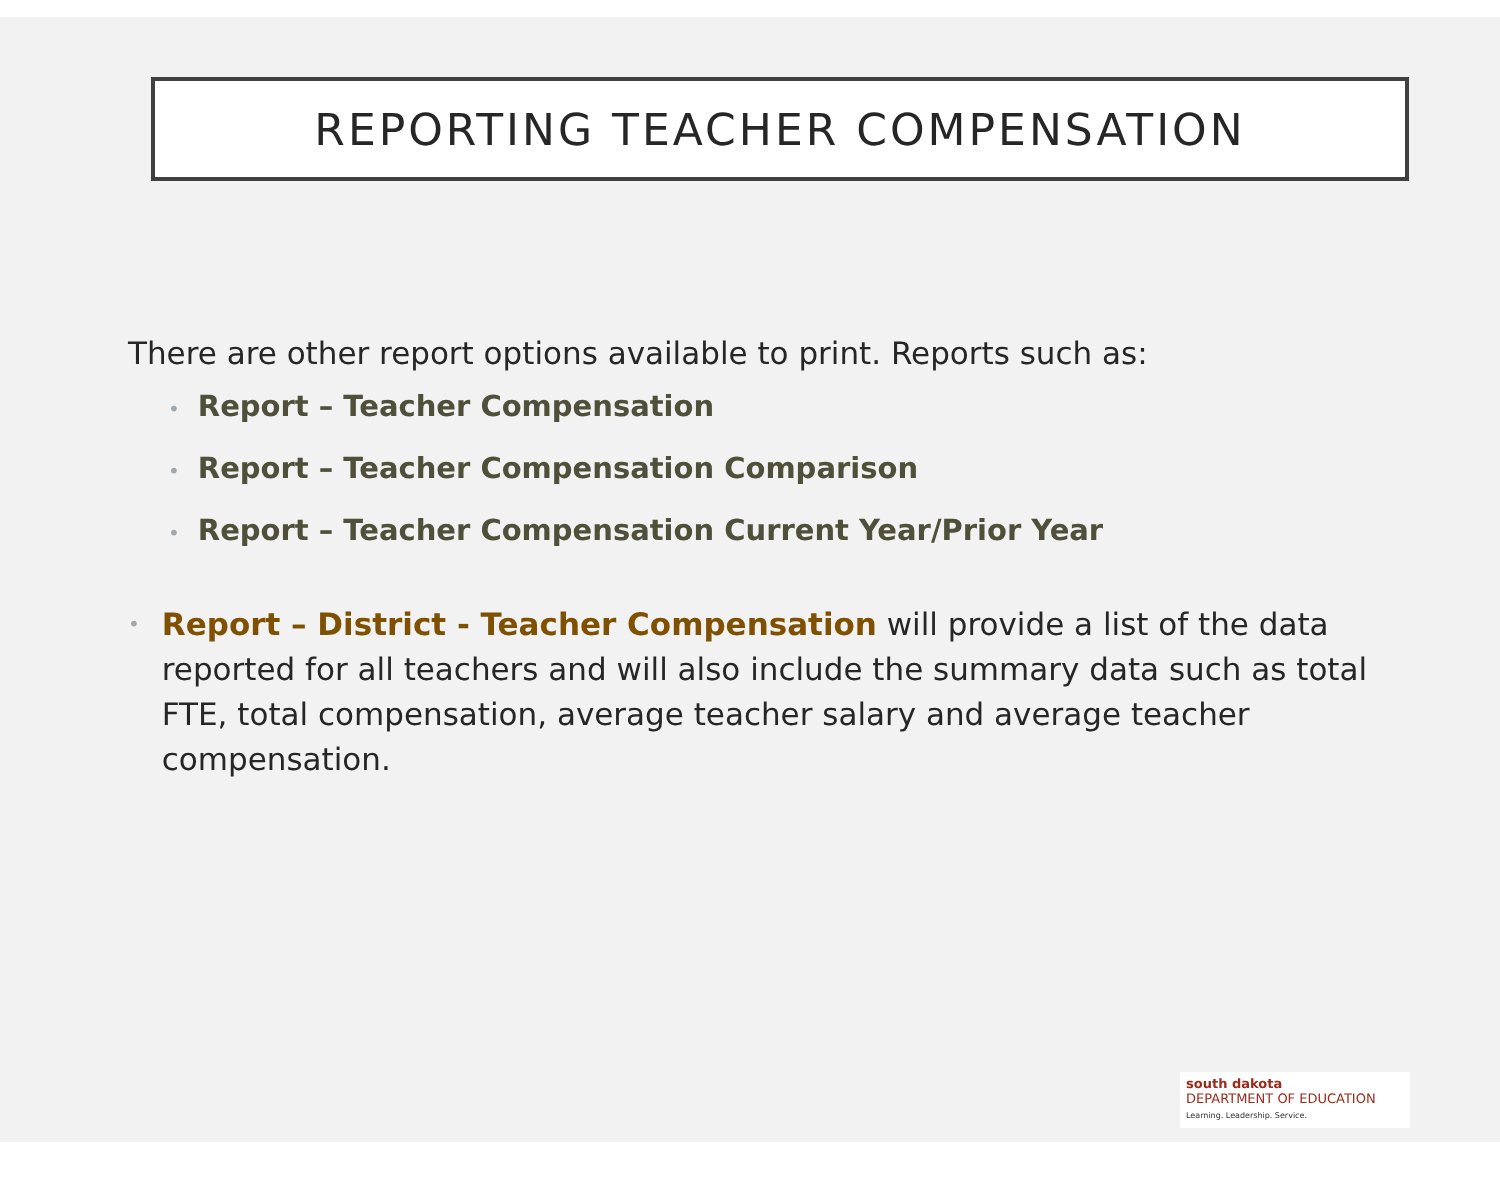REPORTING TEACHER COMPENSATION
There are other report options available to print. Reports such as:
• Report – Teacher Compensation
• Report – Teacher Compensation Comparison
• Report – Teacher Compensation Current Year/Prior Year
•
Report – District - Teacher Compensation will provide a list of the data reported for all teachers and will also include the summary data such as total FTE, total compensation, average teacher salary and average teacher compensation.
south dakota
DEPARTMENT OF EDUCATION
Learning. Leadership. Service.